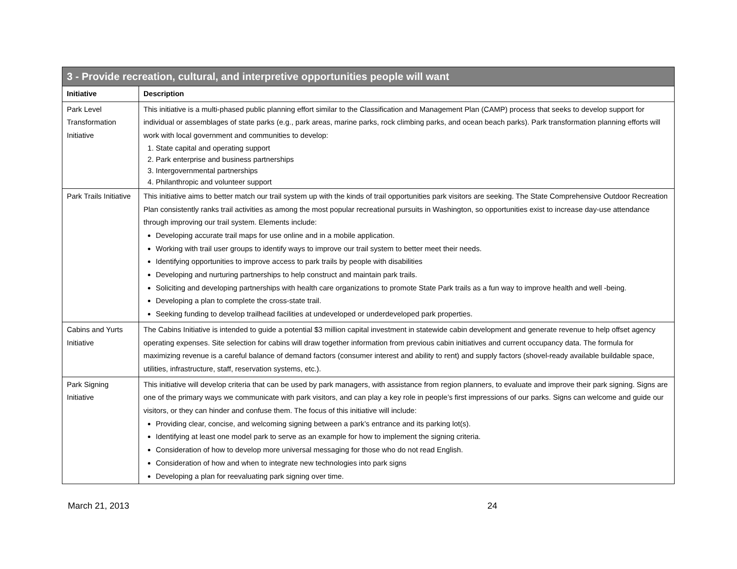| 3 - Provide recreation, cultural, and interpretive opportunities people will want | |
| Initiative | Description |
| Park Level Transformation Initiative | This initiative is a multi-phased public planning effort similar to the Classification and Management Plan (CAMP) process that seeks to develop support for individual or assemblages of state parks (e.g., park areas, marine parks, rock climbing parks, and ocean beach parks). Park transformation planning efforts will work with local government and communities to develop: 1. State capital and operating support 2. Park enterprise and business partnerships 3. Intergovernmental partnerships 4. Philanthropic and volunteer support |
| Park Trails Initiative | This initiative aims to better match our trail system up with the kinds of trail opportunities park visitors are seeking. The State Comprehensive Outdoor Recreation Plan consistently ranks trail activities as among the most popular recreational pursuits in Washington, so opportunities exist to increase day-use attendance through improving our trail system. Elements include: Developing accurate trail maps for use online and in a mobile application. Working with trail user groups to identify ways to improve our trail system to better meet their needs. Identifying opportunities to improve access to park trails by people with disabilities Developing and nurturing partnerships to help construct and maintain park trails. Soliciting and developing partnerships with health care organizations to promote State Park trails as a fun way to improve health and well -being. Developing a plan to complete the cross-state trail. Seeking funding to develop trailhead facilities at undeveloped or underdeveloped park properties. |
| Cabins and Yurts Initiative | The Cabins Initiative is intended to guide a potential $3 million capital investment in statewide cabin development and generate revenue to help offset agency operating expenses. Site selection for cabins will draw together information from previous cabin initiatives and current occupancy data. The formula for maximizing revenue is a careful balance of demand factors (consumer interest and ability to rent) and supply factors (shovel-ready available buildable space, utilities, infrastructure, staff, reservation systems, etc.). |
| Park Signing Initiative | This initiative will develop criteria that can be used by park managers, with assistance from region planners, to evaluate and improve their park signing. Signs are one of the primary ways we communicate with park visitors, and can play a key role in people’s first impressions of our parks. Signs can welcome and guide our visitors, or they can hinder and confuse them. The focus of this initiative will include: Providing clear, concise, and welcoming signing between a park’s entrance and its parking lot(s). Identifying at least one model park to serve as an example for how to implement the signing criteria. Consideration of how to develop more universal messaging for those who do not read English. Consideration of how and when to integrate new technologies into park signs Developing a plan for reevaluating park signing over time. |
March 21, 2013 24